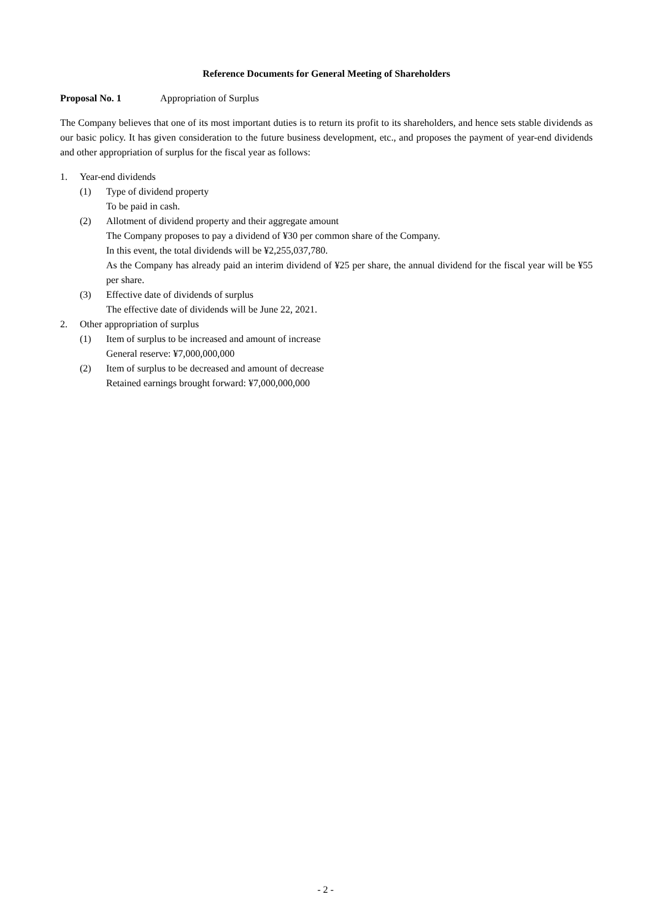Reference Documents for General Meeting of Shareholders
Proposal No. 1 Appropriation of Surplus
The Company believes that one of its most important duties is to return its profit to its shareholders, and hence sets stable dividends as our basic policy. It has given consideration to the future business development, etc., and proposes the payment of year-end dividends and other appropriation of surplus for the fiscal year as follows:
1. Year-end dividends
(1) Type of dividend property
To be paid in cash.
(2) Allotment of dividend property and their aggregate amount
The Company proposes to pay a dividend of ¥30 per common share of the Company.
In this event, the total dividends will be ¥2,255,037,780.
As the Company has already paid an interim dividend of ¥25 per share, the annual dividend for the fiscal year will be ¥55 per share.
(3) Effective date of dividends of surplus
The effective date of dividends will be June 22, 2021.
2. Other appropriation of surplus
(1) Item of surplus to be increased and amount of increase
General reserve: ¥7,000,000,000
(2) Item of surplus to be decreased and amount of decrease
Retained earnings brought forward: ¥7,000,000,000
- 2 -